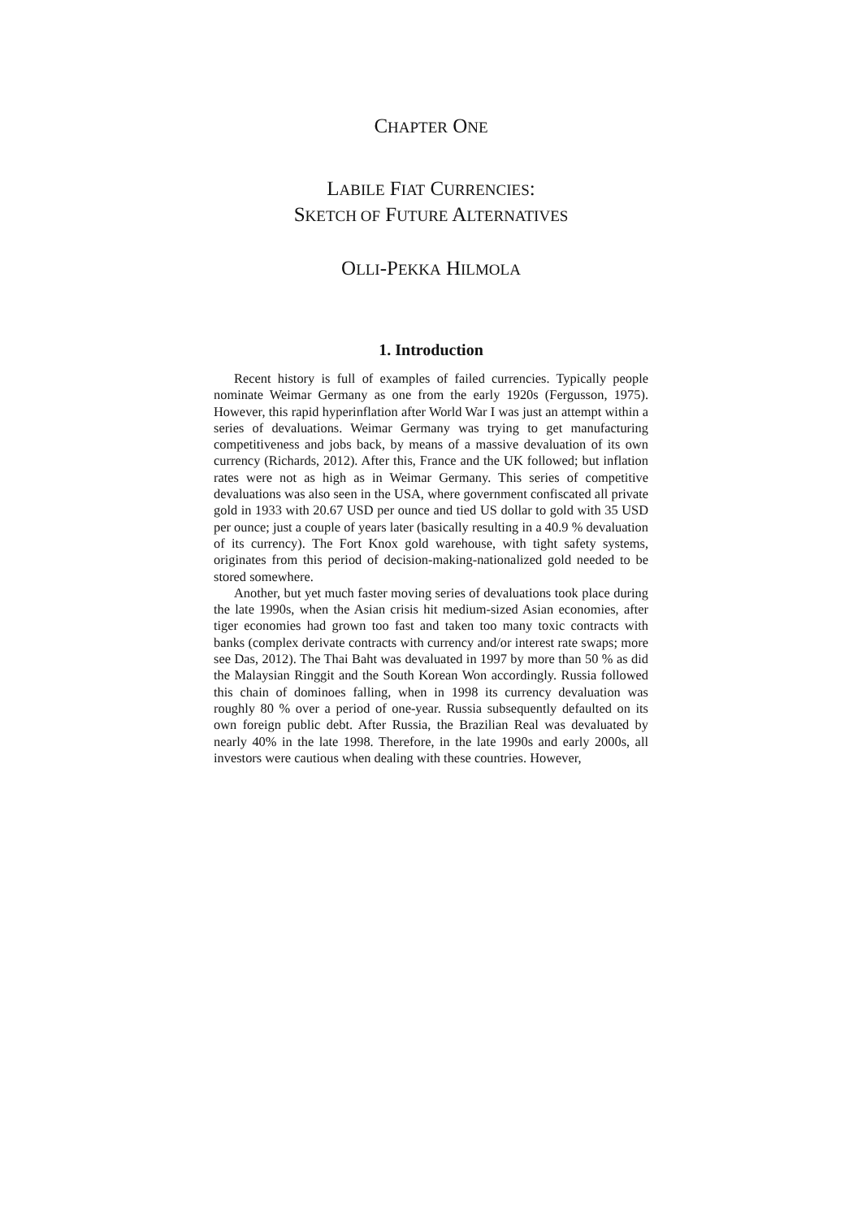CHAPTER ONE
LABILE FIAT CURRENCIES:
SKETCH OF FUTURE ALTERNATIVES
OLLI-PEKKA HILMOLA
1. Introduction
Recent history is full of examples of failed currencies. Typically people nominate Weimar Germany as one from the early 1920s (Fergusson, 1975). However, this rapid hyperinflation after World War I was just an attempt within a series of devaluations. Weimar Germany was trying to get manufacturing competitiveness and jobs back, by means of a massive devaluation of its own currency (Richards, 2012). After this, France and the UK followed; but inflation rates were not as high as in Weimar Germany. This series of competitive devaluations was also seen in the USA, where government confiscated all private gold in 1933 with 20.67 USD per ounce and tied US dollar to gold with 35 USD per ounce; just a couple of years later (basically resulting in a 40.9 % devaluation of its currency). The Fort Knox gold warehouse, with tight safety systems, originates from this period of decision-making-nationalized gold needed to be stored somewhere.
Another, but yet much faster moving series of devaluations took place during the late 1990s, when the Asian crisis hit medium-sized Asian economies, after tiger economies had grown too fast and taken too many toxic contracts with banks (complex derivate contracts with currency and/or interest rate swaps; more see Das, 2012). The Thai Baht was devaluated in 1997 by more than 50 % as did the Malaysian Ringgit and the South Korean Won accordingly. Russia followed this chain of dominoes falling, when in 1998 its currency devaluation was roughly 80 % over a period of one-year. Russia subsequently defaulted on its own foreign public debt. After Russia, the Brazilian Real was devaluated by nearly 40% in the late 1998. Therefore, in the late 1990s and early 2000s, all investors were cautious when dealing with these countries. However,